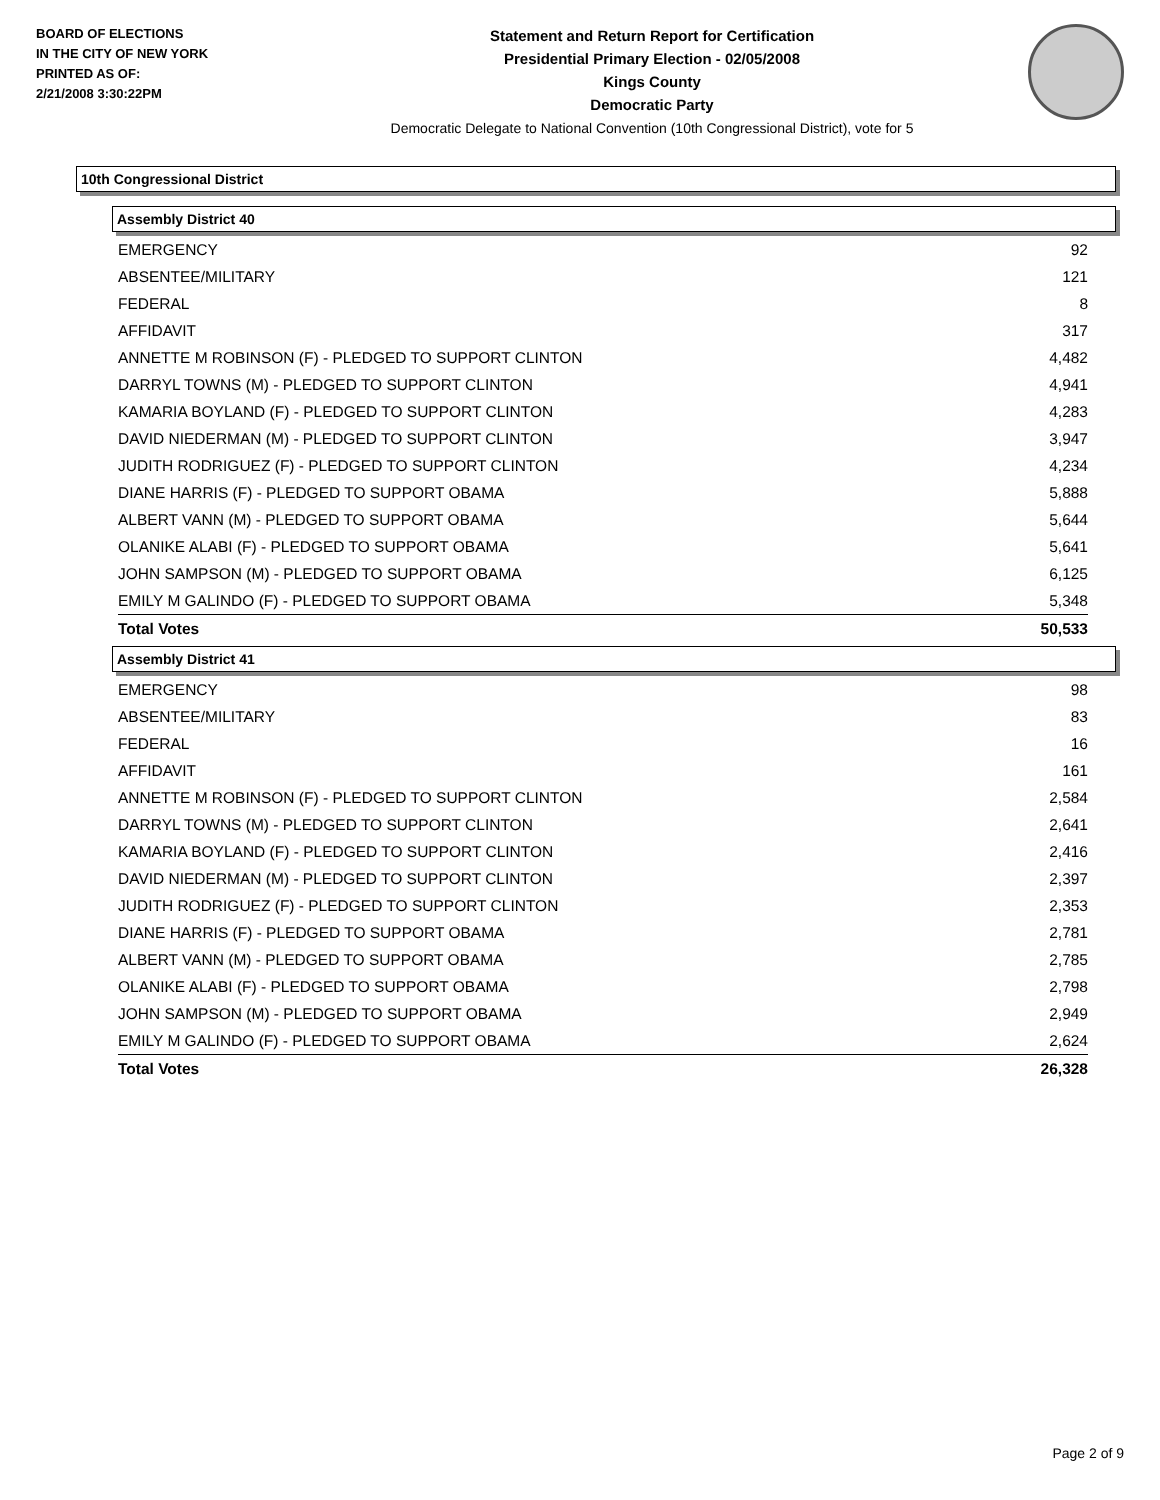BOARD OF ELECTIONS
IN THE CITY OF NEW YORK
PRINTED AS OF:
2/21/2008 3:30:22PM
Statement and Return Report for Certification
Presidential Primary Election - 02/05/2008
Kings County
Democratic Party
Democratic Delegate to National Convention (10th Congressional District), vote for 5
10th Congressional District
Assembly District 40
| EMERGENCY | 92 |
| ABSENTEE/MILITARY | 121 |
| FEDERAL | 8 |
| AFFIDAVIT | 317 |
| ANNETTE M ROBINSON (F) - PLEDGED TO SUPPORT CLINTON | 4,482 |
| DARRYL TOWNS (M) - PLEDGED TO SUPPORT CLINTON | 4,941 |
| KAMARIA BOYLAND (F) - PLEDGED TO SUPPORT CLINTON | 4,283 |
| DAVID NIEDERMAN (M) - PLEDGED TO SUPPORT CLINTON | 3,947 |
| JUDITH RODRIGUEZ (F) - PLEDGED TO SUPPORT CLINTON | 4,234 |
| DIANE HARRIS (F) - PLEDGED TO SUPPORT OBAMA | 5,888 |
| ALBERT VANN (M) - PLEDGED TO SUPPORT OBAMA | 5,644 |
| OLANIKE ALABI (F) - PLEDGED TO SUPPORT OBAMA | 5,641 |
| JOHN SAMPSON (M) - PLEDGED TO SUPPORT OBAMA | 6,125 |
| EMILY M GALINDO (F) - PLEDGED TO SUPPORT OBAMA | 5,348 |
| Total Votes | 50,533 |
Assembly District 41
| EMERGENCY | 98 |
| ABSENTEE/MILITARY | 83 |
| FEDERAL | 16 |
| AFFIDAVIT | 161 |
| ANNETTE M ROBINSON (F) - PLEDGED TO SUPPORT CLINTON | 2,584 |
| DARRYL TOWNS (M) - PLEDGED TO SUPPORT CLINTON | 2,641 |
| KAMARIA BOYLAND (F) - PLEDGED TO SUPPORT CLINTON | 2,416 |
| DAVID NIEDERMAN (M) - PLEDGED TO SUPPORT CLINTON | 2,397 |
| JUDITH RODRIGUEZ (F) - PLEDGED TO SUPPORT CLINTON | 2,353 |
| DIANE HARRIS (F) - PLEDGED TO SUPPORT OBAMA | 2,781 |
| ALBERT VANN (M) - PLEDGED TO SUPPORT OBAMA | 2,785 |
| OLANIKE ALABI (F) - PLEDGED TO SUPPORT OBAMA | 2,798 |
| JOHN SAMPSON (M) - PLEDGED TO SUPPORT OBAMA | 2,949 |
| EMILY M GALINDO (F) - PLEDGED TO SUPPORT OBAMA | 2,624 |
| Total Votes | 26,328 |
Page 2 of 9